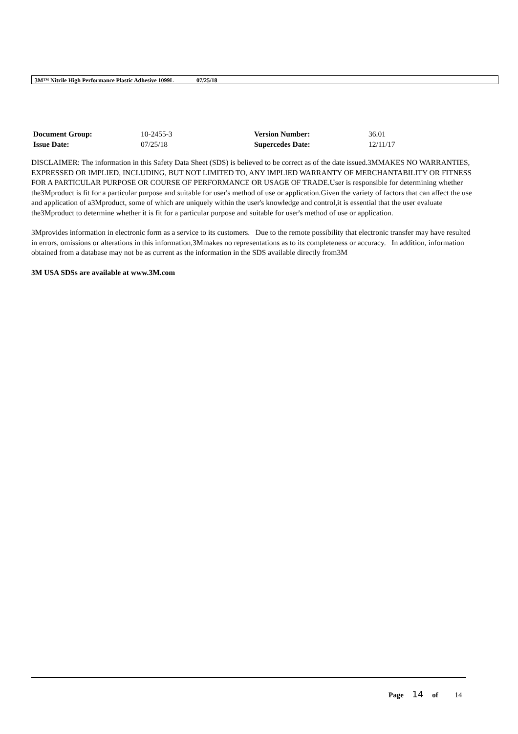3M™ Nitrile High Performance Plastic Adhesive 1099L 07/25/18
| Document Group: | 10-2455-3 | Version Number: | 36.01 |
| Issue Date: | 07/25/18 | Supercedes Date: | 12/11/17 |
DISCLAIMER: The information in this Safety Data Sheet (SDS) is believed to be correct as of the date issued.3MMAKES NO WARRANTIES, EXPRESSED OR IMPLIED, INCLUDING, BUT NOT LIMITED TO, ANY IMPLIED WARRANTY OF MERCHANTABILITY OR FITNESS FOR A PARTICULAR PURPOSE OR COURSE OF PERFORMANCE OR USAGE OF TRADE.User is responsible for determining whether the3Mproduct is fit for a particular purpose and suitable for user's method of use or application.Given the variety of factors that can affect the use and application of a3Mproduct, some of which are uniquely within the user's knowledge and control,it is essential that the user evaluate the3Mproduct to determine whether it is fit for a particular purpose and suitable for user's method of use or application.
3Mprovides information in electronic form as a service to its customers. Due to the remote possibility that electronic transfer may have resulted in errors, omissions or alterations in this information,3Mmakes no representations as to its completeness or accuracy. In addition, information obtained from a database may not be as current as the information in the SDS available directly from3M
3M USA SDSs are available at www.3M.com
Page 14 of 14